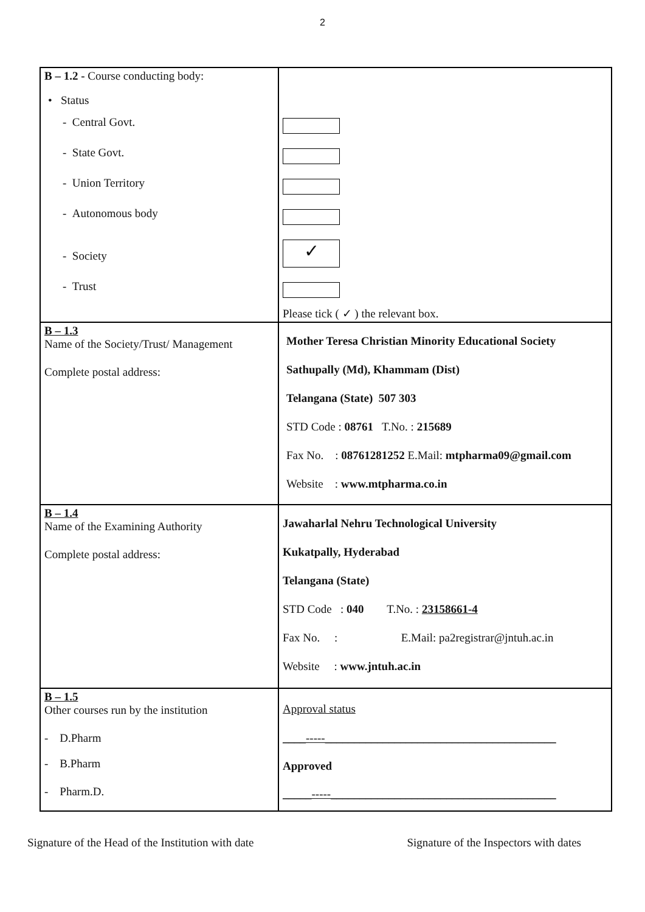2
| B – 1.2 - Course conducting body: • Status - Central Govt. - State Govt. - Union Territory - Autonomous body - Society - Trust | ✓ Please tick ( ✓ ) the relevant box. |
| B – 1.3 Name of the Society/Trust/ Management Complete postal address: | Mother Teresa Christian Minority Educational Society Sathupally (Md), Khammam (Dist) Telangana (State) 507 303 STD Code : 08761 T.No. : 215689 Fax No. : 08761281252 E.Mail: mtpharma09@gmail.com Website : www.mtpharma.co.in |
| B – 1.4 Name of the Examining Authority Complete postal address: | Jawaharlal Nehru Technological University Kukatpally, Hyderabad Telangana (State) STD Code : 040 T.No. : 23158661-4 Fax No. : E.Mail: pa2registrar@jntuh.ac.in Website : www.jntuh.ac.in |
| B – 1.5 Other courses run by the institution - D.Pharm - B.Pharm - Pharm.D. | Approval status ____-----________________________________________ Approved _____-----_______________________________________ |
Signature of the Head of the Institution with date Signature of the Inspectors with dates